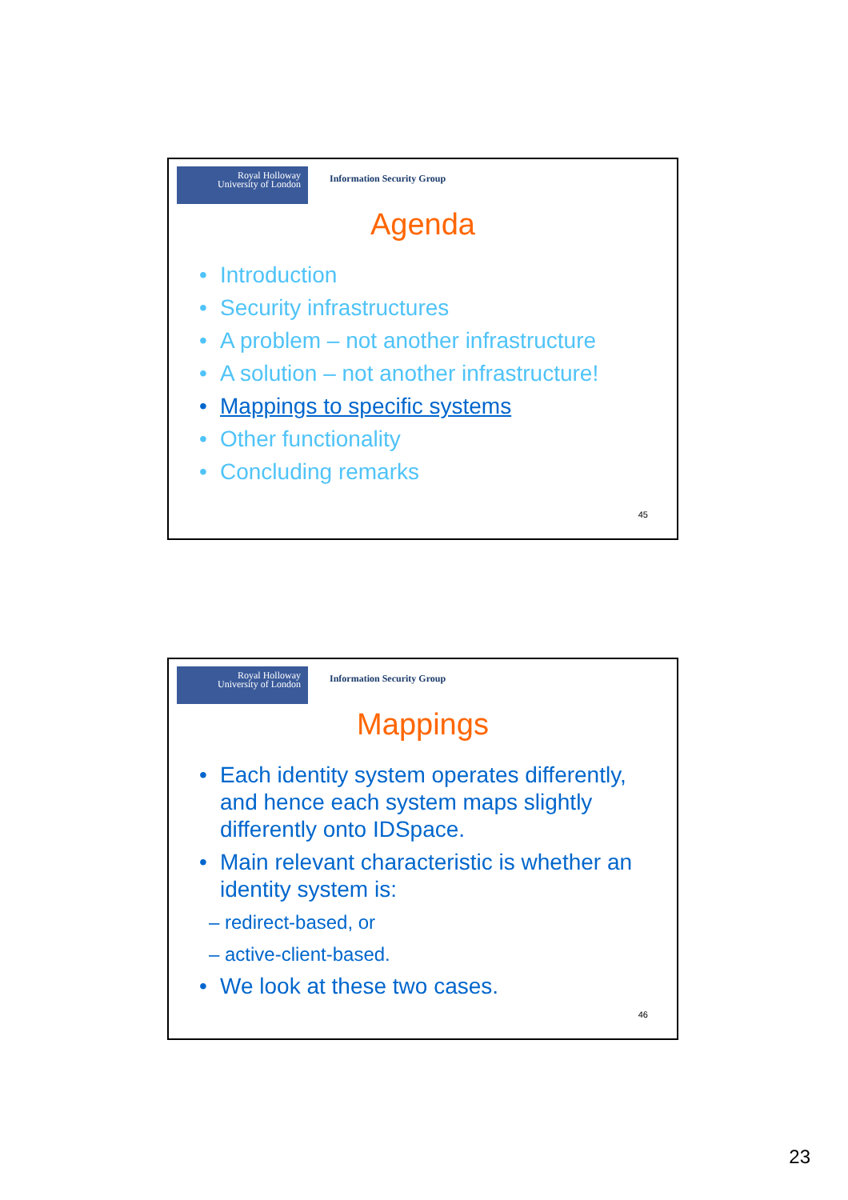Royal Holloway
University of London
Information Security Group
Agenda
• Introduction
• Security infrastructures
• A problem – not another infrastructure
• A solution – not another infrastructure!
• Mappings to specific systems
• Other functionality
• Concluding remarks
45
Royal Holloway
University of London
Information Security Group
Mappings
• Each identity system operates differently, and hence each system maps slightly differently onto IDSpace.
• Main relevant characteristic is whether an identity system is:
– redirect-based, or
– active-client-based.
• We look at these two cases.
46
23